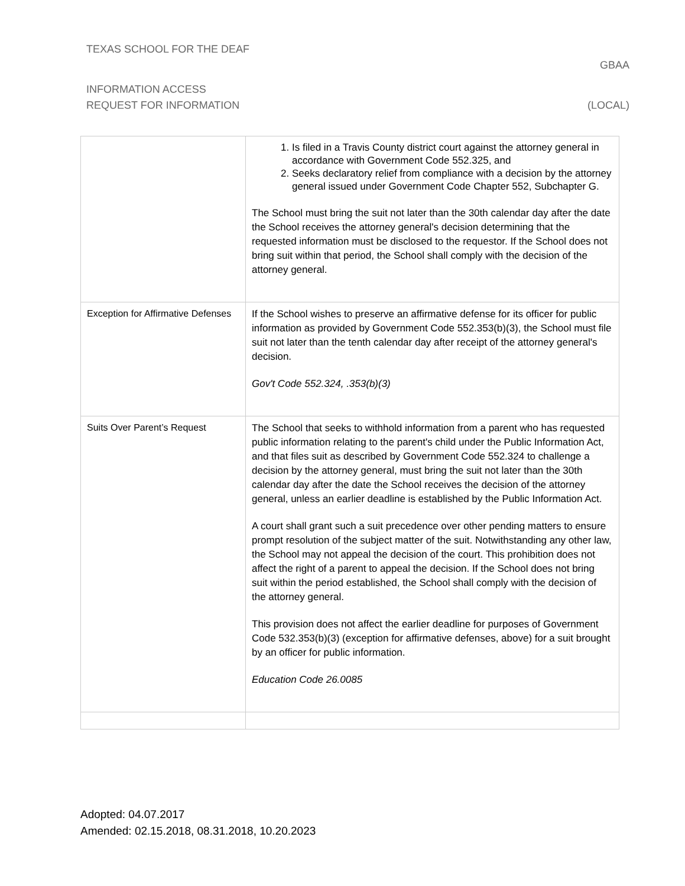TEXAS SCHOOL FOR THE DEAF
GBAA
INFORMATION ACCESS
REQUEST FOR INFORMATION (LOCAL)
| | 1. Is filed in a Travis County district court against the attorney general in accordance with Government Code 552.325, and 2. Seeks declaratory relief from compliance with a decision by the attorney general issued under Government Code Chapter 552, Subchapter G. The School must bring the suit not later than the 30th calendar day after the date the School receives the attorney general's decision determining that the requested information must be disclosed to the requestor. If the School does not bring suit within that period, the School shall comply with the decision of the attorney general. |
| Exception for Affirmative Defenses | If the School wishes to preserve an affirmative defense for its officer for public information as provided by Government Code 552.353(b)(3), the School must file suit not later than the tenth calendar day after receipt of the attorney general's decision. Gov't Code 552.324, .353(b)(3) |
| Suits Over Parent’s Request | The School that seeks to withhold information from a parent who has requested public information relating to the parent's child under the Public Information Act, and that files suit as described by Government Code 552.324 to challenge a decision by the attorney general, must bring the suit not later than the 30th calendar day after the date the School receives the decision of the attorney general, unless an earlier deadline is established by the Public Information Act. A court shall grant such a suit precedence over other pending matters to ensure prompt resolution of the subject matter of the suit. Notwithstanding any other law, the School may not appeal the decision of the court. This prohibition does not affect the right of a parent to appeal the decision. If the School does not bring suit within the period established, the School shall comply with the decision of the attorney general. This provision does not affect the earlier deadline for purposes of Government Code 532.353(b)(3) (exception for affirmative defenses, above) for a suit brought by an officer for public information. Education Code 26.0085 |
Adopted: 04.07.2017
Amended: 02.15.2018, 08.31.2018, 10.20.2023